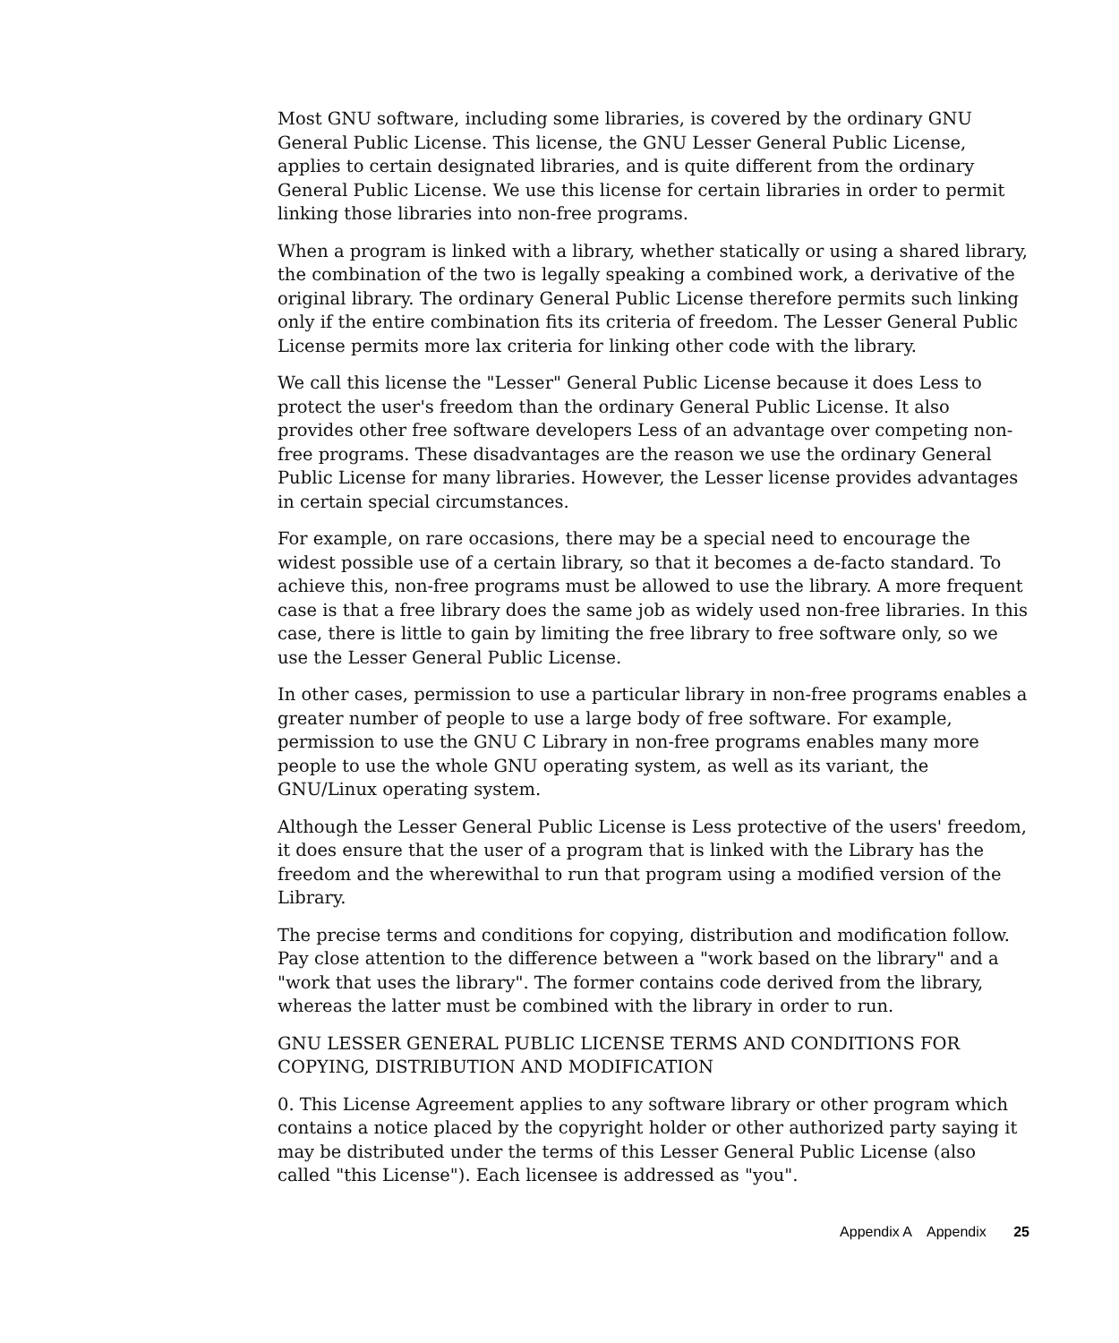Most GNU software, including some libraries, is covered by the ordinary GNU General Public License. This license, the GNU Lesser General Public License, applies to certain designated libraries, and is quite different from the ordinary General Public License. We use this license for certain libraries in order to permit linking those libraries into non-free programs.
When a program is linked with a library, whether statically or using a shared library, the combination of the two is legally speaking a combined work, a derivative of the original library. The ordinary General Public License therefore permits such linking only if the entire combination fits its criteria of freedom. The Lesser General Public License permits more lax criteria for linking other code with the library.
We call this license the "Lesser" General Public License because it does Less to protect the user's freedom than the ordinary General Public License. It also provides other free software developers Less of an advantage over competing non-free programs. These disadvantages are the reason we use the ordinary General Public License for many libraries. However, the Lesser license provides advantages in certain special circumstances.
For example, on rare occasions, there may be a special need to encourage the widest possible use of a certain library, so that it becomes a de-facto standard. To achieve this, non-free programs must be allowed to use the library. A more frequent case is that a free library does the same job as widely used non-free libraries. In this case, there is little to gain by limiting the free library to free software only, so we use the Lesser General Public License.
In other cases, permission to use a particular library in non-free programs enables a greater number of people to use a large body of free software. For example, permission to use the GNU C Library in non-free programs enables many more people to use the whole GNU operating system, as well as its variant, the GNU/Linux operating system.
Although the Lesser General Public License is Less protective of the users' freedom, it does ensure that the user of a program that is linked with the Library has the freedom and the wherewithal to run that program using a modified version of the Library.
The precise terms and conditions for copying, distribution and modification follow. Pay close attention to the difference between a "work based on the library" and a "work that uses the library". The former contains code derived from the library, whereas the latter must be combined with the library in order to run.
GNU LESSER GENERAL PUBLIC LICENSE TERMS AND CONDITIONS FOR COPYING, DISTRIBUTION AND MODIFICATION
0. This License Agreement applies to any software library or other program which contains a notice placed by the copyright holder or other authorized party saying it may be distributed under the terms of this Lesser General Public License (also called "this License"). Each licensee is addressed as "you".
Appendix A Appendix 25